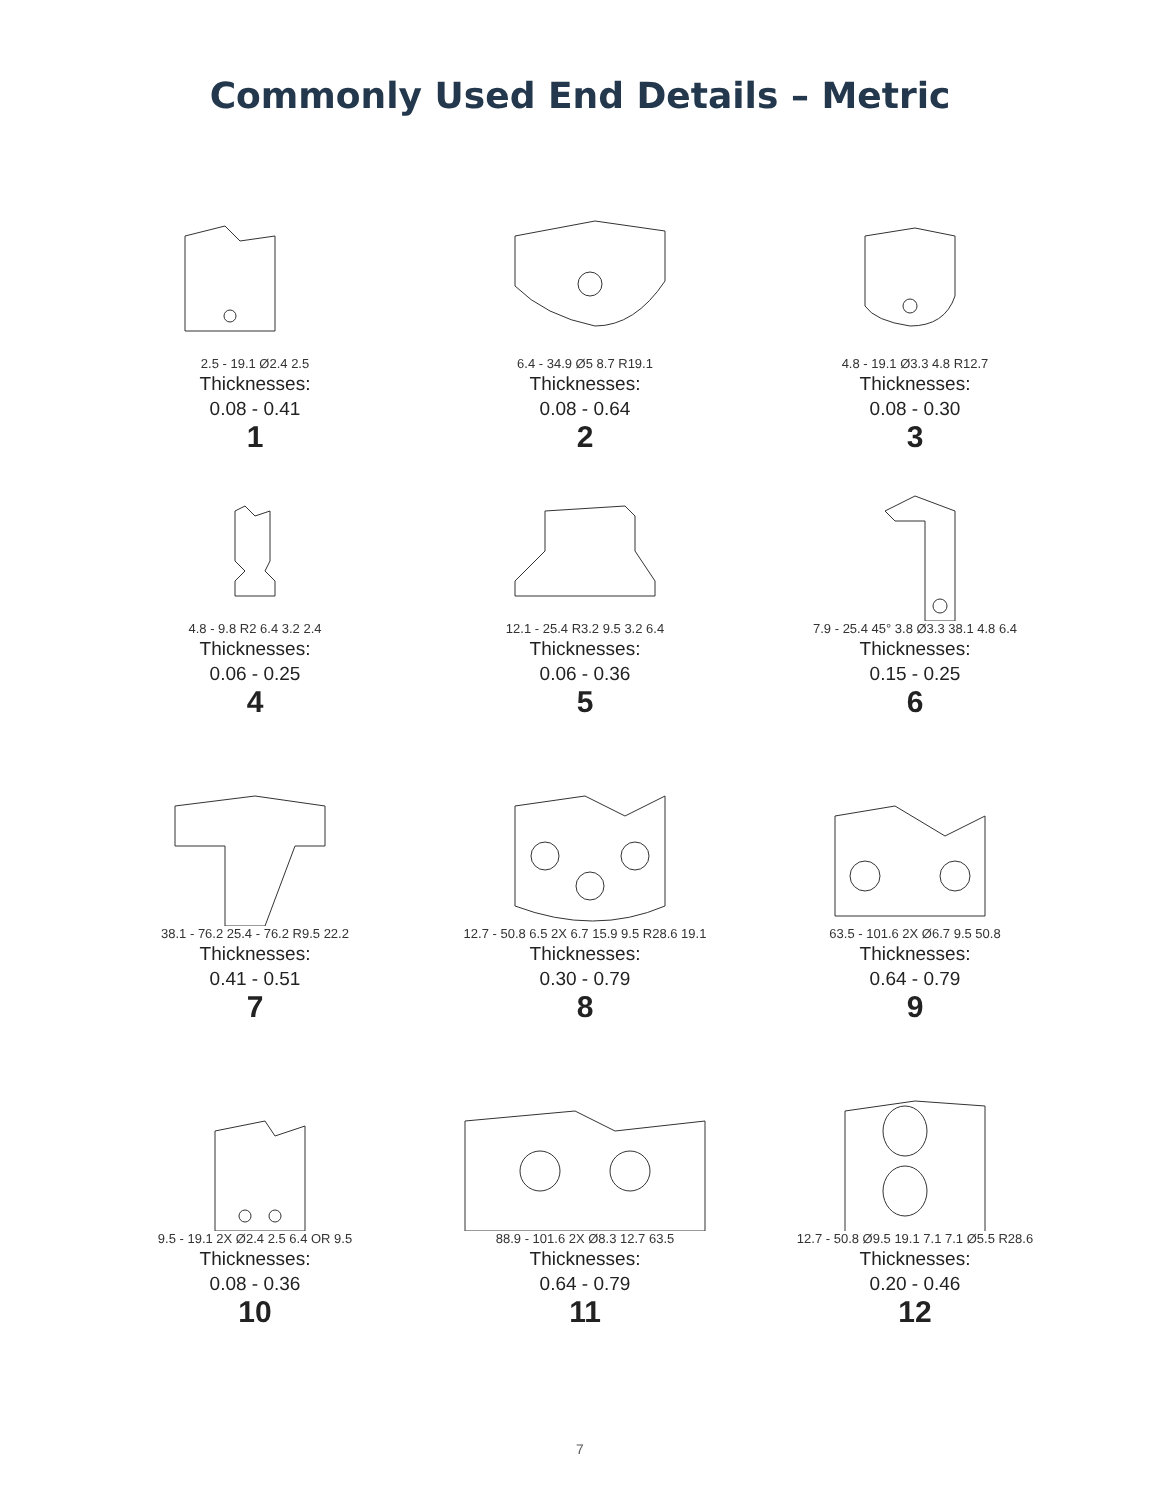Commonly Used End Details – Metric
2.5 - 19.1 Ø2.4 2.5
Thicknesses:
0.08 - 0.41
1
6.4 - 34.9 Ø5 8.7 R19.1
Thicknesses:
0.08 - 0.64
2
4.8 - 19.1 Ø3.3 4.8 R12.7
Thicknesses:
0.08 - 0.30
3
4.8 - 9.8 R2 6.4 3.2 2.4
Thicknesses:
0.06 - 0.25
4
12.1 - 25.4 R3.2 9.5 3.2 6.4
Thicknesses:
0.06 - 0.36
5
7.9 - 25.4 45° 3.8 Ø3.3 38.1 4.8 6.4
Thicknesses:
0.15 - 0.25
6
38.1 - 76.2 25.4 - 76.2 R9.5 22.2
Thicknesses:
0.41 - 0.51
7
12.7 - 50.8 6.5 2X 6.7 15.9 9.5 R28.6 19.1
Thicknesses:
0.30 - 0.79
8
63.5 - 101.6 2X Ø6.7 9.5 50.8
Thicknesses:
0.64 - 0.79
9
9.5 - 19.1 2X Ø2.4 2.5 6.4 OR 9.5
Thicknesses:
0.08 - 0.36
10
88.9 - 101.6 2X Ø8.3 12.7 63.5
Thicknesses:
0.64 - 0.79
11
12.7 - 50.8 Ø9.5 19.1 7.1 7.1 Ø5.5 R28.6
Thicknesses:
0.20 - 0.46
12
7